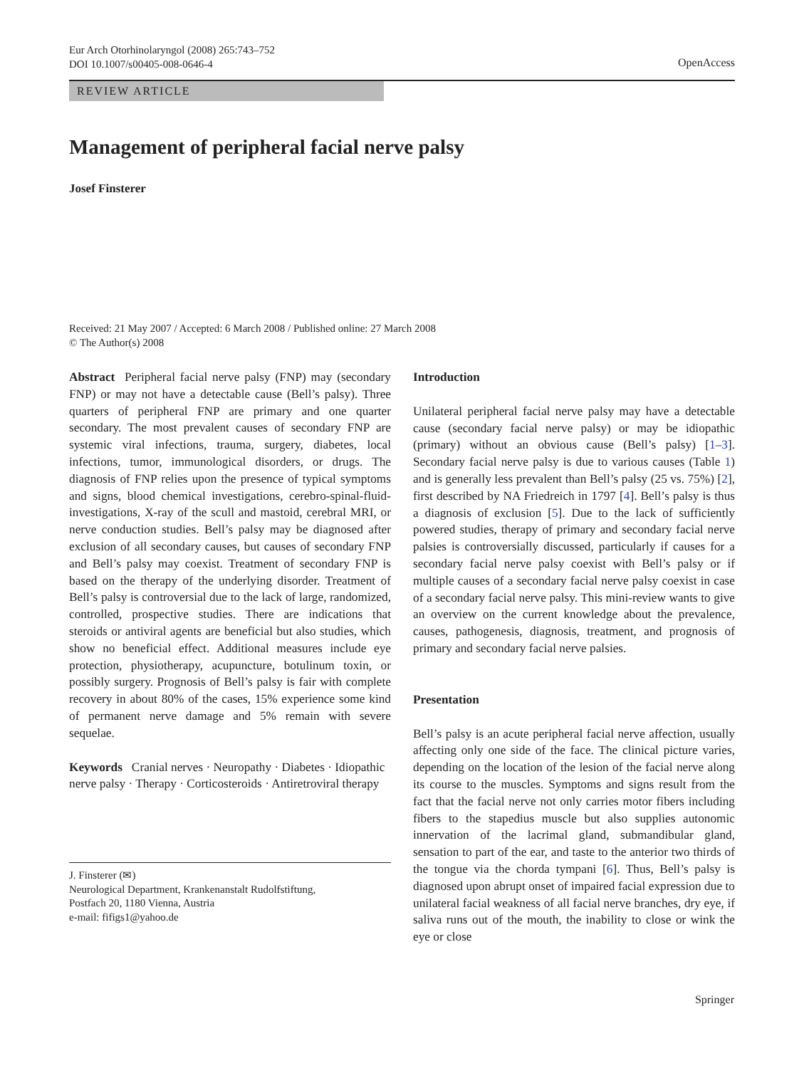Eur Arch Otorhinolaryngol (2008) 265:743–752
DOI 10.1007/s00405-008-0646-4
OpenAccess
REVIEW ARTICLE
Management of peripheral facial nerve palsy
Josef Finsterer
Received: 21 May 2007 / Accepted: 6 March 2008 / Published online: 27 March 2008
© The Author(s) 2008
Abstract Peripheral facial nerve palsy (FNP) may (secondary FNP) or may not have a detectable cause (Bell’s palsy). Three quarters of peripheral FNP are primary and one quarter secondary. The most prevalent causes of secondary FNP are systemic viral infections, trauma, surgery, diabetes, local infections, tumor, immunological disorders, or drugs. The diagnosis of FNP relies upon the presence of typical symptoms and signs, blood chemical investigations, cerebro-spinal-fluid-investigations, X-ray of the scull and mastoid, cerebral MRI, or nerve conduction studies. Bell’s palsy may be diagnosed after exclusion of all secondary causes, but causes of secondary FNP and Bell’s palsy may coexist. Treatment of secondary FNP is based on the therapy of the underlying disorder. Treatment of Bell’s palsy is controversial due to the lack of large, randomized, controlled, prospective studies. There are indications that steroids or antiviral agents are beneficial but also studies, which show no beneficial effect. Additional measures include eye protection, physiotherapy, acupuncture, botulinum toxin, or possibly surgery. Prognosis of Bell’s palsy is fair with complete recovery in about 80% of the cases, 15% experience some kind of permanent nerve damage and 5% remain with severe sequelae.
Keywords Cranial nerves · Neuropathy · Diabetes · Idiopathic nerve palsy · Therapy · Corticosteroids · Antiretroviral therapy
J. Finsterer (✉)
Neurological Department, Krankenanstalt Rudolfstiftung,
Postfach 20, 1180 Vienna, Austria
e-mail: fifigs1@yahoo.de
Introduction
Unilateral peripheral facial nerve palsy may have a detectable cause (secondary facial nerve palsy) or may be idiopathic (primary) without an obvious cause (Bell’s palsy) [1–3]. Secondary facial nerve palsy is due to various causes (Table 1) and is generally less prevalent than Bell’s palsy (25 vs. 75%) [2], first described by NA Friedreich in 1797 [4]. Bell’s palsy is thus a diagnosis of exclusion [5]. Due to the lack of sufficiently powered studies, therapy of primary and secondary facial nerve palsies is controversially discussed, particularly if causes for a secondary facial nerve palsy coexist with Bell’s palsy or if multiple causes of a secondary facial nerve palsy coexist in case of a secondary facial nerve palsy. This mini-review wants to give an overview on the current knowledge about the prevalence, causes, pathogenesis, diagnosis, treatment, and prognosis of primary and secondary facial nerve palsies.
Presentation
Bell’s palsy is an acute peripheral facial nerve affection, usually affecting only one side of the face. The clinical picture varies, depending on the location of the lesion of the facial nerve along its course to the muscles. Symptoms and signs result from the fact that the facial nerve not only carries motor fibers including fibers to the stapedius muscle but also supplies autonomic innervation of the lacrimal gland, submandibular gland, sensation to part of the ear, and taste to the anterior two thirds of the tongue via the chorda tympani [6]. Thus, Bell’s palsy is diagnosed upon abrupt onset of impaired facial expression due to unilateral facial weakness of all facial nerve branches, dry eye, if saliva runs out of the mouth, the inability to close or wink the eye or close
Springer